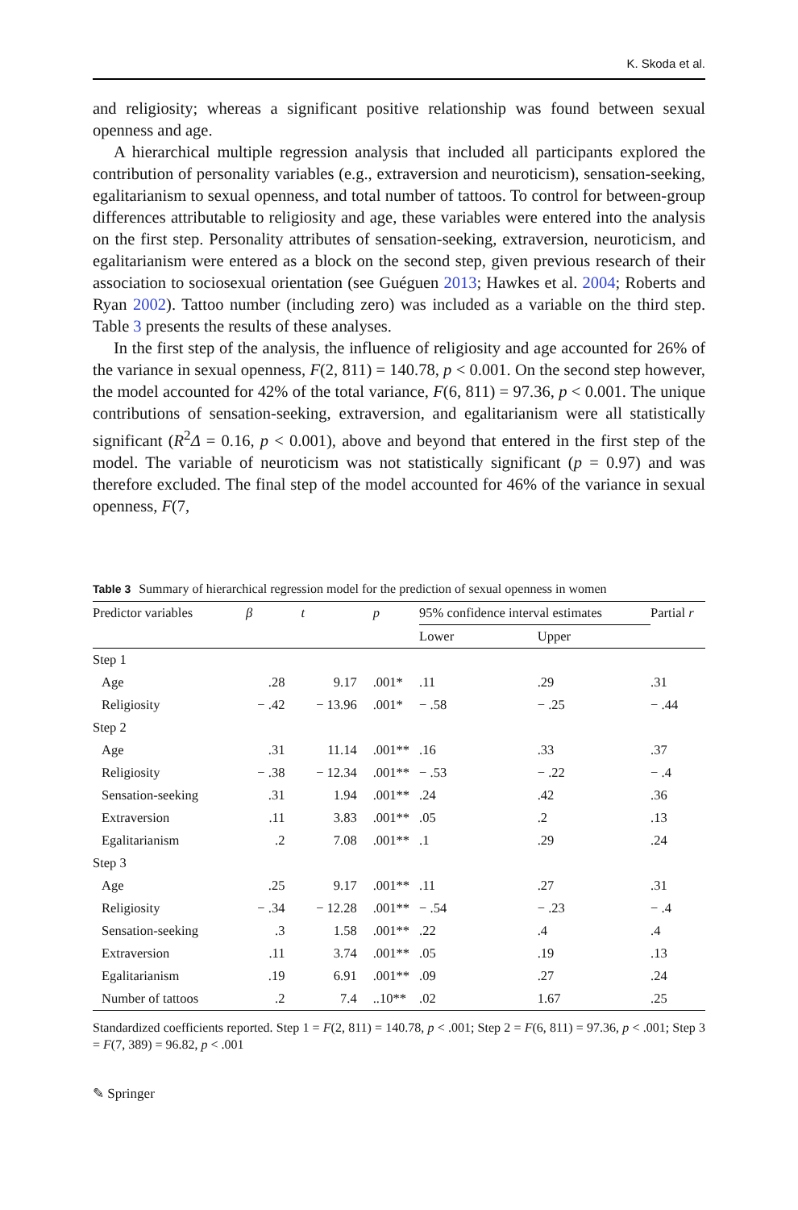K. Skoda et al.
and religiosity; whereas a significant positive relationship was found between sexual openness and age.
A hierarchical multiple regression analysis that included all participants explored the contribution of personality variables (e.g., extraversion and neuroticism), sensation-seeking, egalitarianism to sexual openness, and total number of tattoos. To control for between-group differences attributable to religiosity and age, these variables were entered into the analysis on the first step. Personality attributes of sensation-seeking, extraversion, neuroticism, and egalitarianism were entered as a block on the second step, given previous research of their association to sociosexual orientation (see Guéguen 2013; Hawkes et al. 2004; Roberts and Ryan 2002). Tattoo number (including zero) was included as a variable on the third step. Table 3 presents the results of these analyses.
In the first step of the analysis, the influence of religiosity and age accounted for 26% of the variance in sexual openness, F(2, 811) = 140.78, p < 0.001. On the second step however, the model accounted for 42% of the total variance, F(6, 811) = 97.36, p < 0.001. The unique contributions of sensation-seeking, extraversion, and egalitarianism were all statistically significant (R<sup>2</sup>Δ = 0.16, p < 0.001), above and beyond that entered in the first step of the model. The variable of neuroticism was not statistically significant (p = 0.97) and was therefore excluded. The final step of the model accounted for 46% of the variance in sexual openness, F(7,
Table 3 Summary of hierarchical regression model for the prediction of sexual openness in women
| Predictor variables | β | t | p | 95% confidence interval estimates | | Partial r |
| --- | --- | --- | --- | --- | --- | --- |
| | | | | Lower | Upper | |
| Step 1 | | | | | | |
| Age | .28 | 9.17 | .001* | .11 | .29 | .31 |
| Religiosity | − .42 | − 13.96 | .001* | − .58 | − .25 | − .44 |
| Step 2 | | | | | | |
| Age | .31 | 11.14 | .001** | .16 | .33 | .37 |
| Religiosity | − .38 | − 12.34 | .001** | − .53 | − .22 | − .4 |
| Sensation-seeking | .31 | 1.94 | .001** | .24 | .42 | .36 |
| Extraversion | .11 | 3.83 | .001** | .05 | .2 | .13 |
| Egalitarianism | .2 | 7.08 | .001** | .1 | .29 | .24 |
| Step 3 | | | | | | |
| Age | .25 | 9.17 | .001** | .11 | .27 | .31 |
| Religiosity | − .34 | − 12.28 | .001** | − .54 | − .23 | − .4 |
| Sensation-seeking | .3 | 1.58 | .001** | .22 | .4 | .4 |
| Extraversion | .11 | 3.74 | .001** | .05 | .19 | .13 |
| Egalitarianism | .19 | 6.91 | .001** | .09 | .27 | .24 |
| Number of tattoos | .2 | 7.4 | ..10** | .02 | 1.67 | .25 |
Standardized coefficients reported. Step 1 = F(2, 811) = 140.78, p < .001; Step 2 = F(6, 811) = 97.36, p < .001; Step 3 = F(7, 389) = 96.82, p < .001
✎ Springer